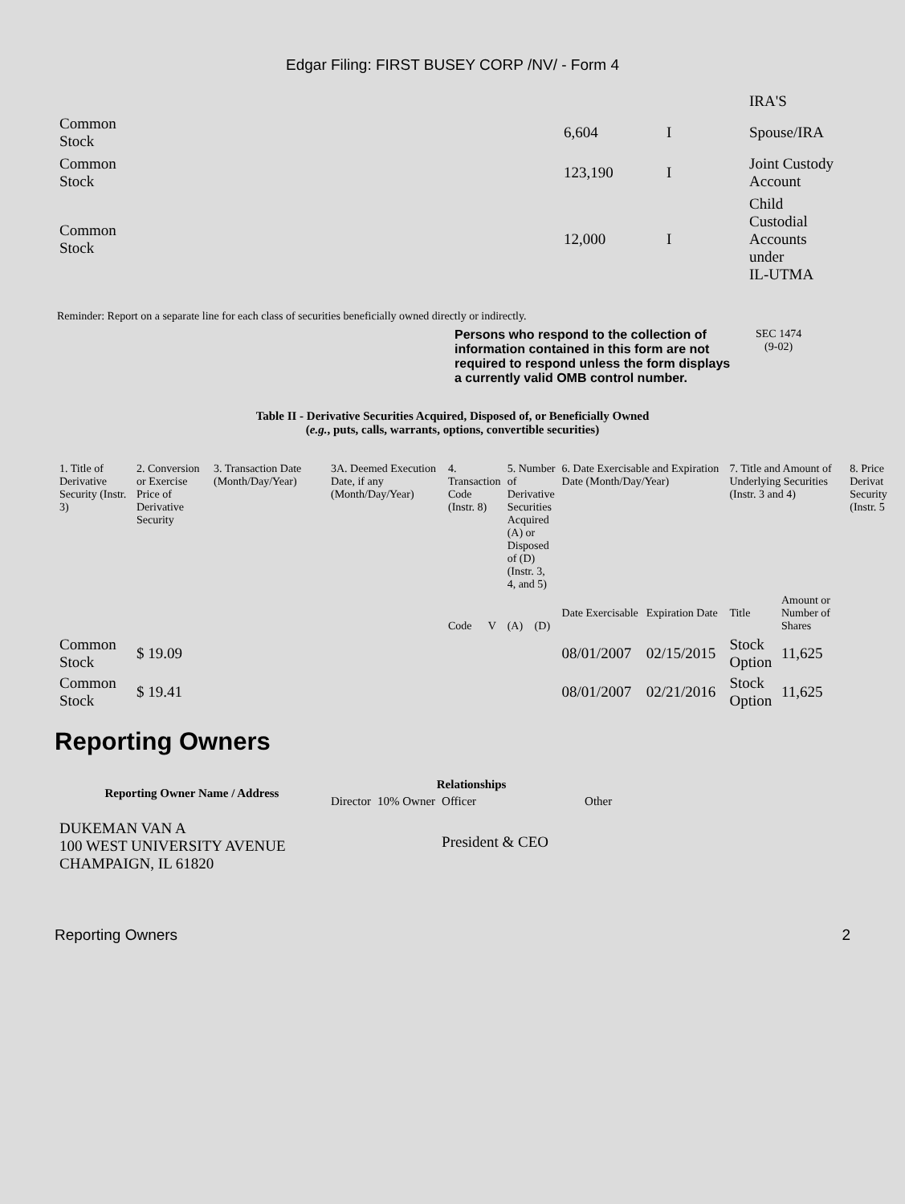Edgar Filing: FIRST BUSEY CORP /NV/ - Form 4
| | | | IRA'S |
| Common Stock | 6,604 | I | Spouse/IRA |
| Common Stock | 123,190 | I | Joint Custody Account |
| Common Stock | 12,000 | I | Child Custodial Accounts under IL-UTMA |
Reminder: Report on a separate line for each class of securities beneficially owned directly or indirectly.
Persons who respond to the collection of information contained in this form are not required to respond unless the form displays a currently valid OMB control number.
SEC 1474
(9-02)
Table II - Derivative Securities Acquired, Disposed of, or Beneficially Owned
(e.g., puts, calls, warrants, options, convertible securities)
| 1. Title of Derivative Security (Instr. 3) | 2. Conversion or Exercise Price of Derivative Security | 3. Transaction Date (Month/Day/Year) | 3A. Deemed Execution Date, if any (Month/Day/Year) | 4. Transaction Code (Instr. 8) | | 5. Number of Derivative Securities Acquired (A) or Disposed of (D) (Instr. 3, 4, and 5) | | 6. Date Exercisable and Expiration Date (Month/Day/Year) | | 7. Title and Amount of Underlying Securities (Instr. 3 and 4) | | 8. Price Derivat Security (Instr. 5 |
| --- | --- | --- | --- | --- | --- | --- | --- | --- | --- | --- | --- | --- |
| | | | | Code | V | (A) | (D) | Date Exercisable | Expiration Date | Title | Amount or Number of Shares | |
| Common Stock | $ 19.09 | | | | | | | 08/01/2007 | 02/15/2015 | Stock Option | 11,625 | |
| Common Stock | $ 19.41 | | | | | | | 08/01/2007 | 02/21/2016 | Stock Option | 11,625 | |
Reporting Owners
| Reporting Owner Name / Address | Relationships | | | |
| --- | --- | --- | --- | --- |
| | Director | 10% Owner | Officer | Other |
| DUKEMAN VAN A 100 WEST UNIVERSITY AVENUE CHAMPAIGN, IL 61820 | | | President & CEO | |
Reporting Owners 2